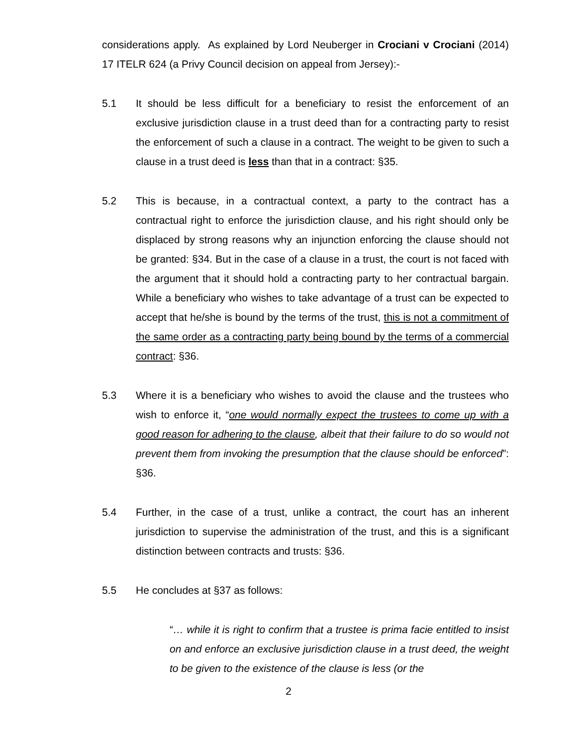considerations apply. As explained by Lord Neuberger in Crociani v Crociani (2014) 17 ITELR 624 (a Privy Council decision on appeal from Jersey):-
5.1 It should be less difficult for a beneficiary to resist the enforcement of an exclusive jurisdiction clause in a trust deed than for a contracting party to resist the enforcement of such a clause in a contract. The weight to be given to such a clause in a trust deed is less than that in a contract: §35.
5.2 This is because, in a contractual context, a party to the contract has a contractual right to enforce the jurisdiction clause, and his right should only be displaced by strong reasons why an injunction enforcing the clause should not be granted: §34. But in the case of a clause in a trust, the court is not faced with the argument that it should hold a contracting party to her contractual bargain. While a beneficiary who wishes to take advantage of a trust can be expected to accept that he/she is bound by the terms of the trust, this is not a commitment of the same order as a contracting party being bound by the terms of a commercial contract: §36.
5.3 Where it is a beneficiary who wishes to avoid the clause and the trustees who wish to enforce it, “one would normally expect the trustees to come up with a good reason for adhering to the clause, albeit that their failure to do so would not prevent them from invoking the presumption that the clause should be enforced”: §36.
5.4 Further, in the case of a trust, unlike a contract, the court has an inherent jurisdiction to supervise the administration of the trust, and this is a significant distinction between contracts and trusts: §36.
5.5 He concludes at §37 as follows:
“… while it is right to confirm that a trustee is prima facie entitled to insist on and enforce an exclusive jurisdiction clause in a trust deed, the weight to be given to the existence of the clause is less (or the
2